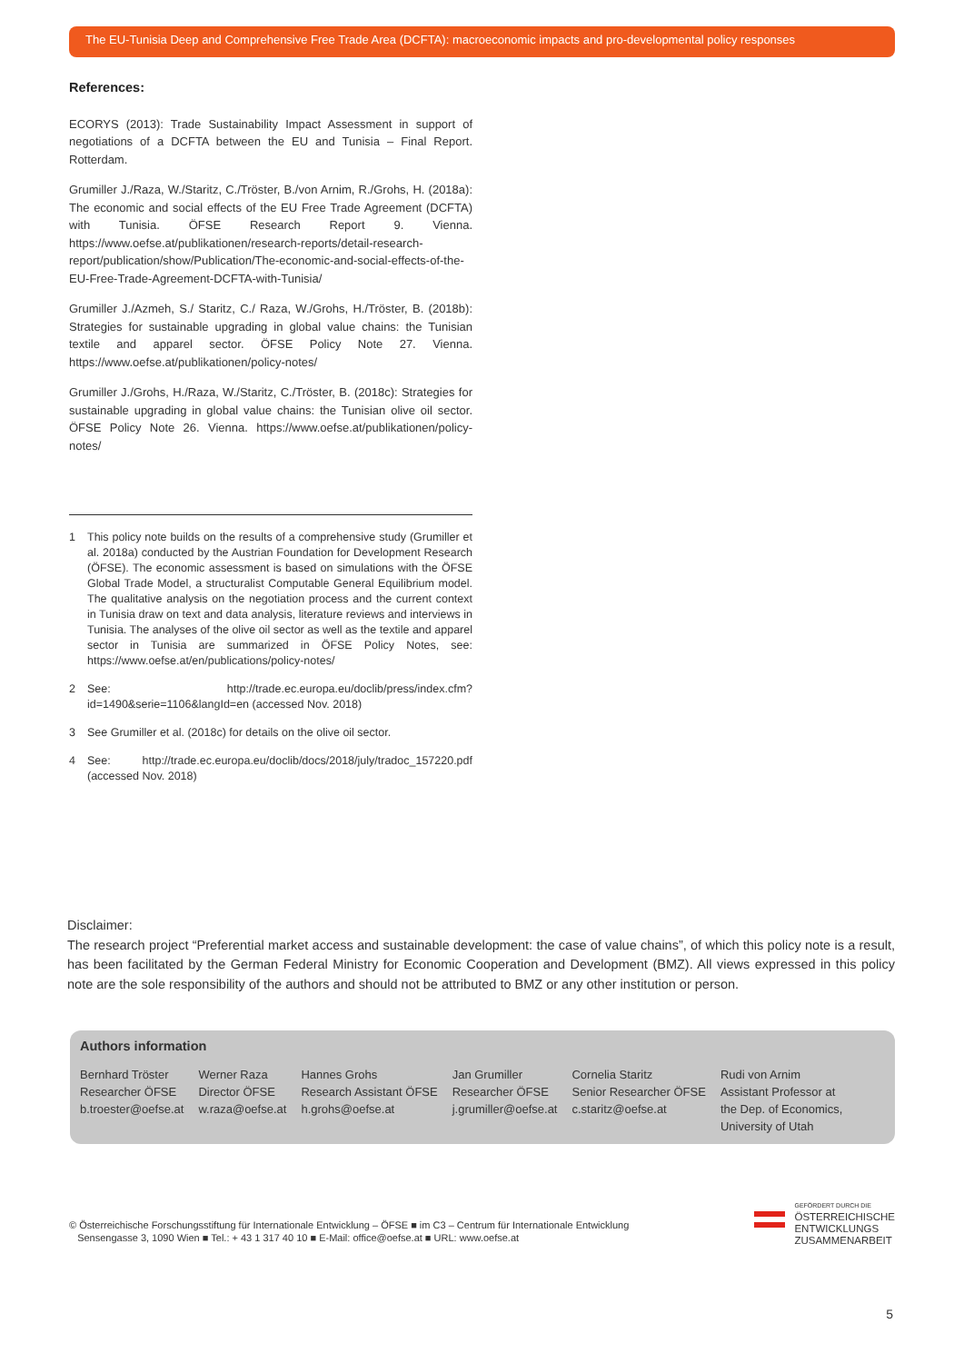The EU-Tunisia Deep and Comprehensive Free Trade Area (DCFTA): macroeconomic impacts and pro-developmental policy responses
References:
ECORYS (2013): Trade Sustainability Impact Assessment in support of negotiations of a DCFTA between the EU and Tunisia – Final Report. Rotterdam.
Grumiller J./Raza, W./Staritz, C./Tröster, B./von Arnim, R./Grohs, H. (2018a): The economic and social effects of the EU Free Trade Agreement (DCFTA) with Tunisia. ÖFSE Research Report 9. Vienna. https://www.oefse.at/publikationen/research-reports/detail-research-report/publication/show/Publication/The-economic-and-social-effects-of-the-EU-Free-Trade-Agreement-DCFTA-with-Tunisia/
Grumiller J./Azmeh, S./ Staritz, C./ Raza, W./Grohs, H./Tröster, B. (2018b): Strategies for sustainable upgrading in global value chains: the Tunisian textile and apparel sector. ÖFSE Policy Note 27. Vienna. https://www.oefse.at/publikationen/policy-notes/
Grumiller J./Grohs, H./Raza, W./Staritz, C./Tröster, B. (2018c): Strategies for sustainable upgrading in global value chains: the Tunisian olive oil sector. ÖFSE Policy Note 26. Vienna. https://www.oefse.at/publikationen/policy-notes/
1 This policy note builds on the results of a comprehensive study (Grumiller et al. 2018a) conducted by the Austrian Foundation for Development Research (ÖFSE). The economic assessment is based on simulations with the ÖFSE Global Trade Model, a structuralist Computable General Equilibrium model. The qualitative analysis on the negotiation process and the current context in Tunisia draw on text and data analysis, literature reviews and interviews in Tunisia. The analyses of the olive oil sector as well as the textile and apparel sector in Tunisia are summarized in ÖFSE Policy Notes, see: https://www.oefse.at/en/publications/policy-notes/
2 See: http://trade.ec.europa.eu/doclib/press/index.cfm?id=1490&serie=1106&langId=en (accessed Nov. 2018)
3 See Grumiller et al. (2018c) for details on the olive oil sector.
4 See: http://trade.ec.europa.eu/doclib/docs/2018/july/tradoc_157220.pdf (accessed Nov. 2018)
Disclaimer:
The research project “Preferential market access and sustainable development: the case of value chains”, of which this policy note is a result, has been facilitated by the German Federal Ministry for Economic Cooperation and Development (BMZ). All views expressed in this policy note are the sole responsibility of the authors and should not be attributed to BMZ or any other institution or person.
Authors information
Bernhard Tröster
Researcher ÖFSE
b.troester@oefse.at
Werner Raza
Director ÖFSE
w.raza@oefse.at
Hannes Grohs
Research Assistant ÖFSE
h.grohs@oefse.at
Jan Grumiller
Researcher ÖFSE
j.grumiller@oefse.at
Cornelia Staritz
Senior Researcher ÖFSE
c.staritz@oefse.at
Rudi von Arnim
Assistant Professor at
the Dep. of Economics,
University of Utah
© Österreichische Forschungsstiftung für Internationale Entwicklung – ÖFSE ■ im C3 – Centrum für Internationale Entwicklung
Sensengasse 3, 1090 Wien ■ Tel.: + 43 1 317 40 10 ■ E-Mail: office@oefse.at ■ URL: www.oefse.at
GEFÖRDERT DURCH DIE
ÖSTERREICHISCHE
ENTWICKLUNGS
ZUSAMMENARBEIT
5